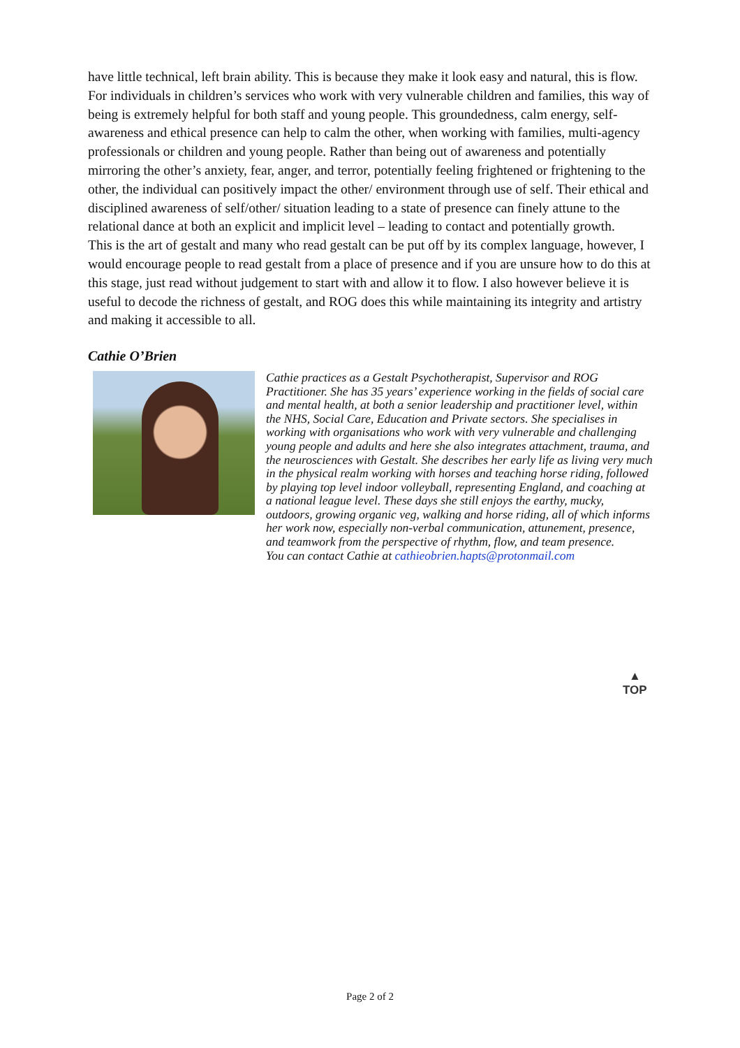have little technical, left brain ability. This is because they make it look easy and natural, this is flow.
For individuals in children’s services who work with very vulnerable children and families, this way of being is extremely helpful for both staff and young people. This groundedness, calm energy, self-awareness and ethical presence can help to calm the other, when working with families, multi-agency professionals or children and young people. Rather than being out of awareness and potentially mirroring the other’s anxiety, fear, anger, and terror, potentially feeling frightened or frightening to the other, the individual can positively impact the other/ environment through use of self. Their ethical and disciplined awareness of self/other/ situation leading to a state of presence can finely attune to the relational dance at both an explicit and implicit level – leading to contact and potentially growth.
This is the art of gestalt and many who read gestalt can be put off by its complex language, however, I would encourage people to read gestalt from a place of presence and if you are unsure how to do this at this stage, just read without judgement to start with and allow it to flow. I also however believe it is useful to decode the richness of gestalt, and ROG does this while maintaining its integrity and artistry and making it accessible to all.
Cathie O’Brien
Cathie practices as a Gestalt Psychotherapist, Supervisor and ROG Practitioner. She has 35 years’ experience working in the fields of social care and mental health, at both a senior leadership and practitioner level, within the NHS, Social Care, Education and Private sectors. She specialises in working with organisations who work with very vulnerable and challenging young people and adults and here she also integrates attachment, trauma, and the neurosciences with Gestalt. She describes her early life as living very much in the physical realm working with horses and teaching horse riding, followed by playing top level indoor volleyball, representing England, and coaching at a national league level. These days she still enjoys the earthy, mucky, outdoors, growing organic veg, walking and horse riding, all of which informs her work now, especially non-verbal communication, attunement, presence, and teamwork from the perspective of rhythm, flow, and team presence.
You can contact Cathie at cathieobrien.hapts@protonmail.com
▲
TOP
Page 2 of 2